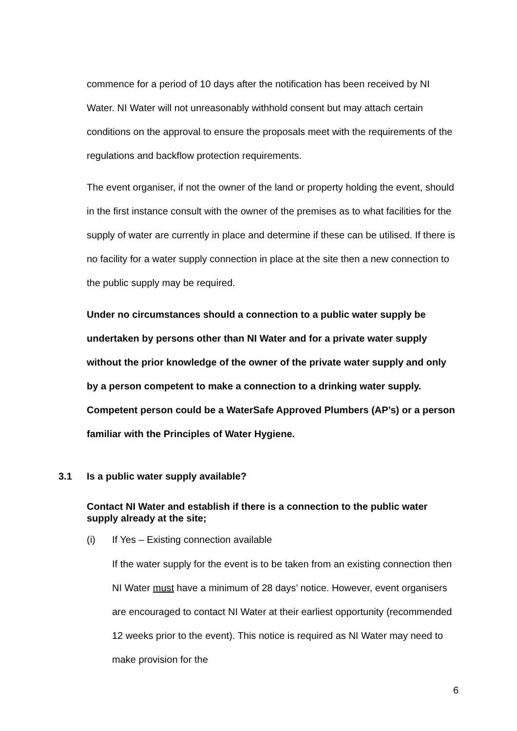commence for a period of 10 days after the notification has been received by NI Water. NI Water will not unreasonably withhold consent but may attach certain conditions on the approval to ensure the proposals meet with the requirements of the regulations and backflow protection requirements.
The event organiser, if not the owner of the land or property holding the event, should in the first instance consult with the owner of the premises as to what facilities for the supply of water are currently in place and determine if these can be utilised. If there is no facility for a water supply connection in place at the site then a new connection to the public supply may be required.
Under no circumstances should a connection to a public water supply be undertaken by persons other than NI Water and for a private water supply without the prior knowledge of the owner of the private water supply and only by a person competent to make a connection to a drinking water supply. Competent person could be a WaterSafe Approved Plumbers (AP’s) or a person familiar with the Principles of Water Hygiene.
3.1 Is a public water supply available?
Contact NI Water and establish if there is a connection to the public water supply already at the site;
(i) If Yes – Existing connection available
If the water supply for the event is to be taken from an existing connection then NI Water must have a minimum of 28 days’ notice. However, event organisers are encouraged to contact NI Water at their earliest opportunity (recommended 12 weeks prior to the event). This notice is required as NI Water may need to make provision for the
6